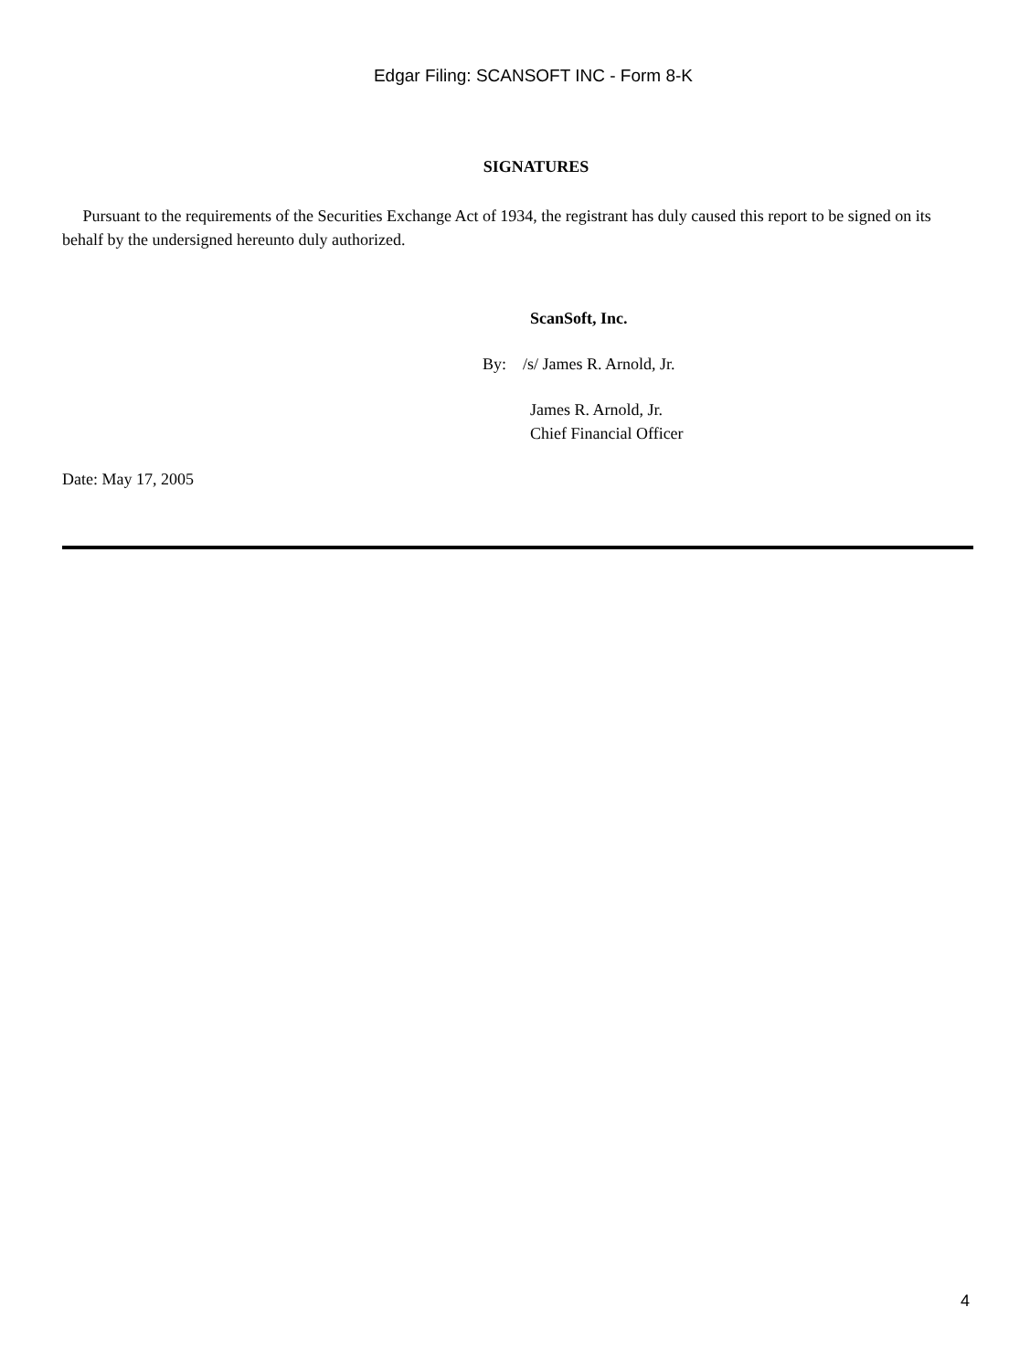Edgar Filing: SCANSOFT INC - Form 8-K
SIGNATURES
Pursuant to the requirements of the Securities Exchange Act of 1934, the registrant has duly caused this report to be signed on its behalf by the undersigned hereunto duly authorized.
ScanSoft, Inc.
By: /s/ James R. Arnold, Jr.
James R. Arnold, Jr.
Chief Financial Officer
Date: May 17, 2005
4